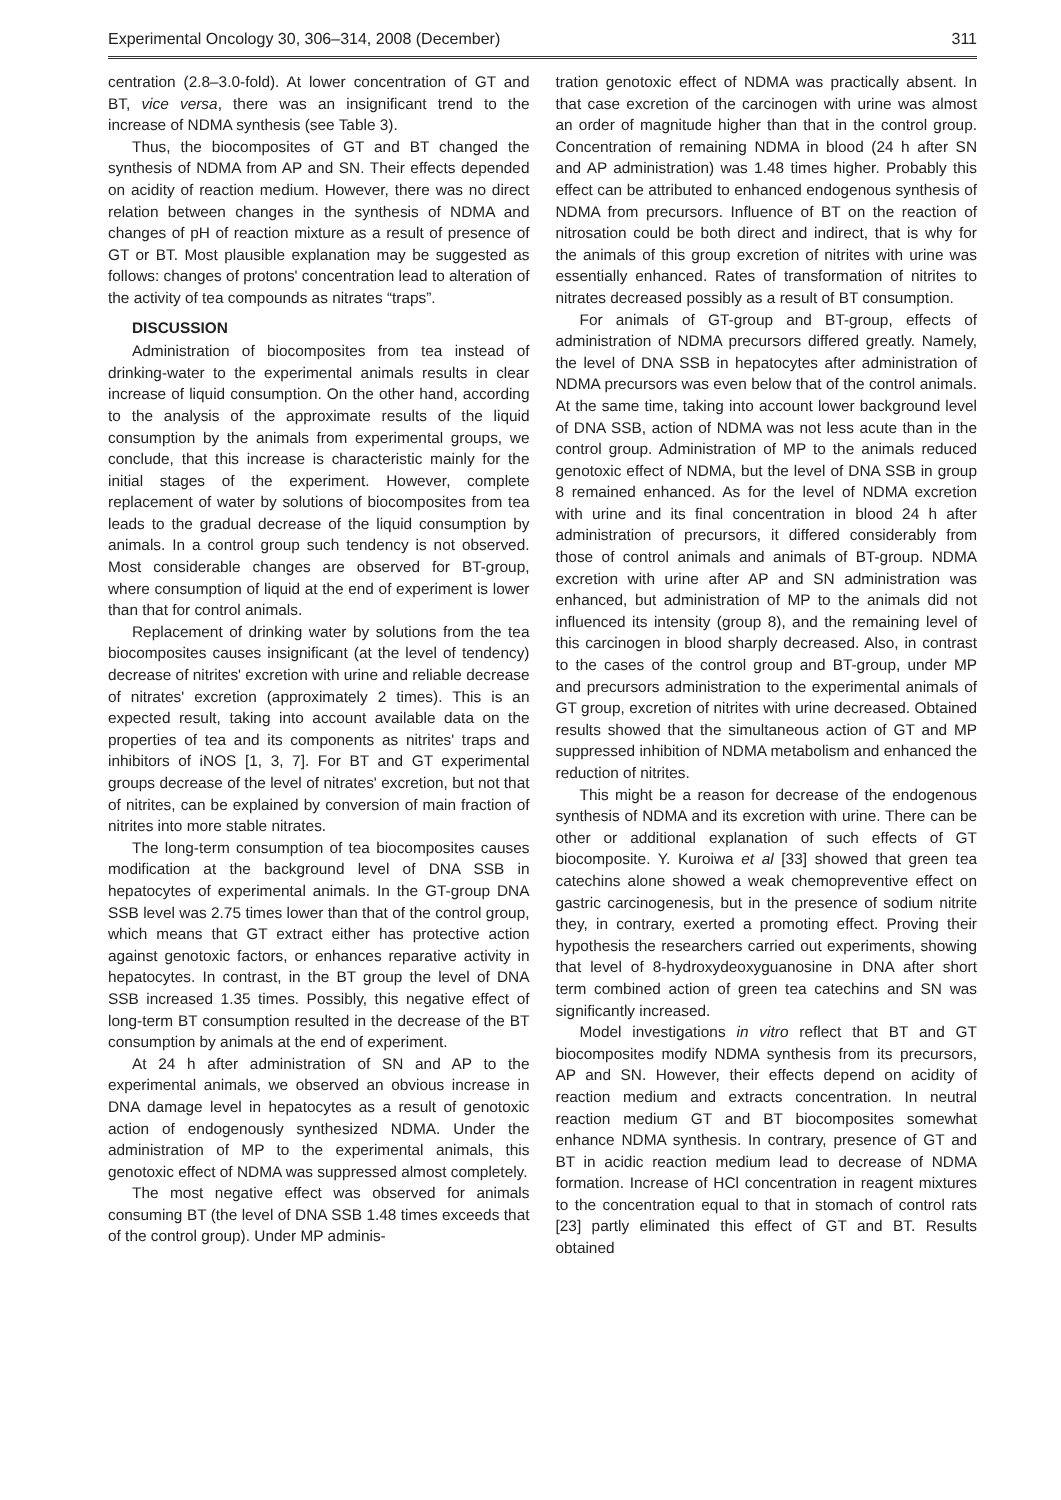Experimental Oncology 30, 306–314, 2008 (December) 311
centration (2.8–3.0-fold). At lower concentration of GT and BT, vice versa, there was an insignificant trend to the increase of NDMA synthesis (see Table 3).
Thus, the biocomposites of GT and BT changed the synthesis of NDMA from AP and SN. Their effects depended on acidity of reaction medium. However, there was no direct relation between changes in the synthesis of NDMA and changes of pH of reaction mixture as a result of presence of GT or BT. Most plausible explanation may be suggested as follows: changes of protons' concentration lead to alteration of the activity of tea compounds as nitrates “traps”.
DISCUSSION
Administration of biocomposites from tea instead of drinking-water to the experimental animals results in clear increase of liquid consumption. On the other hand, according to the analysis of the approximate results of the liquid consumption by the animals from experimental groups, we conclude, that this increase is characteristic mainly for the initial stages of the experiment. However, complete replacement of water by solutions of biocomposites from tea leads to the gradual decrease of the liquid consumption by animals. In a control group such tendency is not observed. Most considerable changes are observed for BT-group, where consumption of liquid at the end of experiment is lower than that for control animals.
Replacement of drinking water by solutions from the tea biocomposites causes insignificant (at the level of tendency) decrease of nitrites' excretion with urine and reliable decrease of nitrates' excretion (approximately 2 times). This is an expected result, taking into account available data on the properties of tea and its components as nitrites' traps and inhibitors of iNOS [1, 3, 7]. For BT and GT experimental groups decrease of the level of nitrates' excretion, but not that of nitrites, can be explained by conversion of main fraction of nitrites into more stable nitrates.
The long-term consumption of tea biocomposites causes modification at the background level of DNA SSB in hepatocytes of experimental animals. In the GT-group DNA SSB level was 2.75 times lower than that of the control group, which means that GT extract either has protective action against genotoxic factors, or enhances reparative activity in hepatocytes. In contrast, in the BT group the level of DNA SSB increased 1.35 times. Possibly, this negative effect of long-term BT consumption resulted in the decrease of the BT consumption by animals at the end of experiment.
At 24 h after administration of SN and AP to the experimental animals, we observed an obvious increase in DNA damage level in hepatocytes as a result of genotoxic action of endogenously synthesized NDMA. Under the administration of MP to the experimental animals, this genotoxic effect of NDMA was suppressed almost completely.
The most negative effect was observed for animals consuming BT (the level of DNA SSB 1.48 times exceeds that of the control group). Under MP adminis-
tration genotoxic effect of NDMA was practically absent. In that case excretion of the carcinogen with urine was almost an order of magnitude higher than that in the control group. Concentration of remaining NDMA in blood (24 h after SN and AP administration) was 1.48 times higher. Probably this effect can be attributed to enhanced endogenous synthesis of NDMA from precursors. Influence of BT on the reaction of nitrosation could be both direct and indirect, that is why for the animals of this group excretion of nitrites with urine was essentially enhanced. Rates of transformation of nitrites to nitrates decreased possibly as a result of BT consumption.
For animals of GT-group and BT-group, effects of administration of NDMA precursors differed greatly. Namely, the level of DNA SSB in hepatocytes after administration of NDMA precursors was even below that of the control animals. At the same time, taking into account lower background level of DNA SSB, action of NDMA was not less acute than in the control group. Administration of MP to the animals reduced genotoxic effect of NDMA, but the level of DNA SSB in group 8 remained enhanced. As for the level of NDMA excretion with urine and its final concentration in blood 24 h after administration of precursors, it differed considerably from those of control animals and animals of BT-group. NDMA excretion with urine after AP and SN administration was enhanced, but administration of MP to the animals did not influenced its intensity (group 8), and the remaining level of this carcinogen in blood sharply decreased. Also, in contrast to the cases of the control group and BT-group, under MP and precursors administration to the experimental animals of GT group, excretion of nitrites with urine decreased. Obtained results showed that the simultaneous action of GT and MP suppressed inhibition of NDMA metabolism and enhanced the reduction of nitrites.
This might be a reason for decrease of the endogenous synthesis of NDMA and its excretion with urine. There can be other or additional explanation of such effects of GT biocomposite. Y. Kuroiwa et al [33] showed that green tea catechins alone showed a weak chemopreventive effect on gastric carcinogenesis, but in the presence of sodium nitrite they, in contrary, exerted a promoting effect. Proving their hypothesis the researchers carried out experiments, showing that level of 8-hydroxydeoxyguanosine in DNA after short term combined action of green tea catechins and SN was significantly increased.
Model investigations in vitro reflect that BT and GT biocomposites modify NDMA synthesis from its precursors, AP and SN. However, their effects depend on acidity of reaction medium and extracts concentration. In neutral reaction medium GT and BT biocomposites somewhat enhance NDMA synthesis. In contrary, presence of GT and BT in acidic reaction medium lead to decrease of NDMA formation. Increase of HCl concentration in reagent mixtures to the concentration equal to that in stomach of control rats [23] partly eliminated this effect of GT and BT. Results obtained